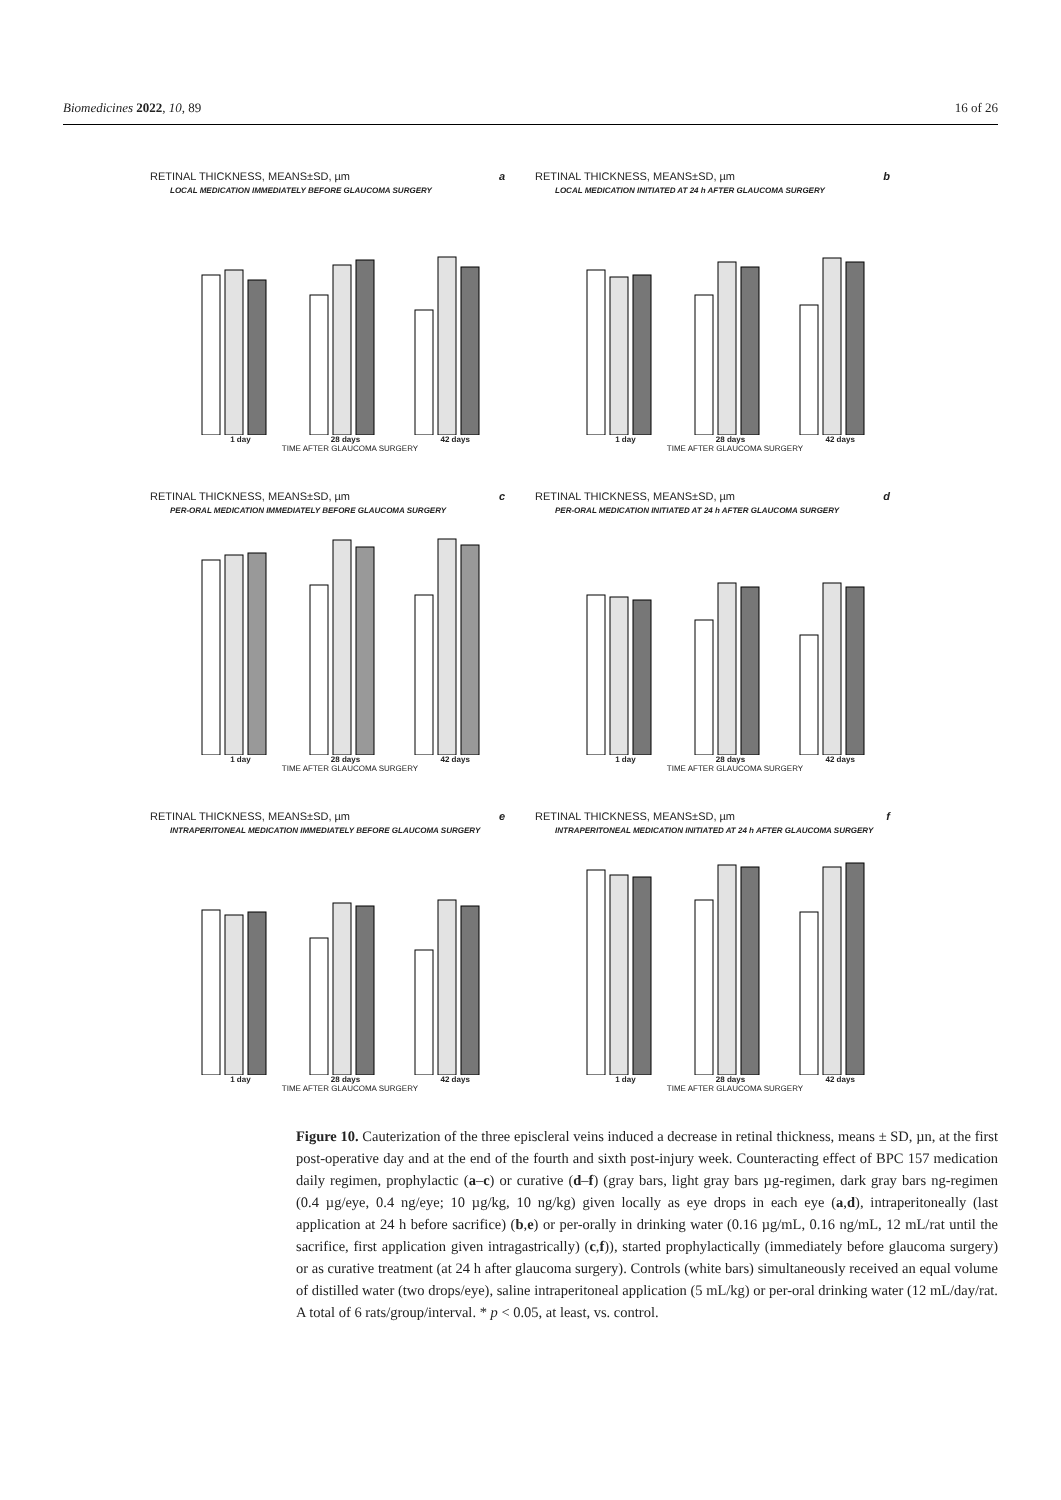Biomedicines 2022, 10, 89 16 of 26
RETINAL THICKNESS, MEANS±SD, µm a
LOCAL MEDICATION IMMEDIATELY BEFORE GLAUCOMA SURGERY
1 day 28 days 42 days
TIME AFTER GLAUCOMA SURGERY
RETINAL THICKNESS, MEANS±SD, µm b
LOCAL MEDICATION INITIATED AT 24 h AFTER GLAUCOMA SURGERY
1 day 28 days 42 days
TIME AFTER GLAUCOMA SURGERY
RETINAL THICKNESS, MEANS±SD, µm c
PER-ORAL MEDICATION IMMEDIATELY BEFORE GLAUCOMA SURGERY
1 day 28 days 42 days
TIME AFTER GLAUCOMA SURGERY
RETINAL THICKNESS, MEANS±SD, µm d
PER-ORAL MEDICATION INITIATED AT 24 h AFTER GLAUCOMA SURGERY
1 day 28 days 42 days
TIME AFTER GLAUCOMA SURGERY
RETINAL THICKNESS, MEANS±SD, µm e
INTRAPERITONEAL MEDICATION IMMEDIATELY BEFORE GLAUCOMA SURGERY
1 day 28 days 42 days
TIME AFTER GLAUCOMA SURGERY
RETINAL THICKNESS, MEANS±SD, µm f
INTRAPERITONEAL MEDICATION INITIATED AT 24 h AFTER GLAUCOMA SURGERY
1 day 28 days 42 days
TIME AFTER GLAUCOMA SURGERY
Figure 10. Cauterization of the three episcleral veins induced a decrease in retinal thickness, means ± SD, µn, at the first post-operative day and at the end of the fourth and sixth post-injury week. Counteracting effect of BPC 157 medication daily regimen, prophylactic (a–c) or curative (d–f) (gray bars, light gray bars µg-regimen, dark gray bars ng-regimen (0.4 µg/eye, 0.4 ng/eye; 10 µg/kg, 10 ng/kg) given locally as eye drops in each eye (a,d), intraperitoneally (last application at 24 h before sacrifice) (b,e) or per-orally in drinking water (0.16 µg/mL, 0.16 ng/mL, 12 mL/rat until the sacrifice, first application given intragastrically) (c,f)), started prophylactically (immediately before glaucoma surgery) or as curative treatment (at 24 h after glaucoma surgery). Controls (white bars) simultaneously received an equal volume of distilled water (two drops/eye), saline intraperitoneal application (5 mL/kg) or per-oral drinking water (12 mL/day/rat. A total of 6 rats/group/interval. * p < 0.05, at least, vs. control.